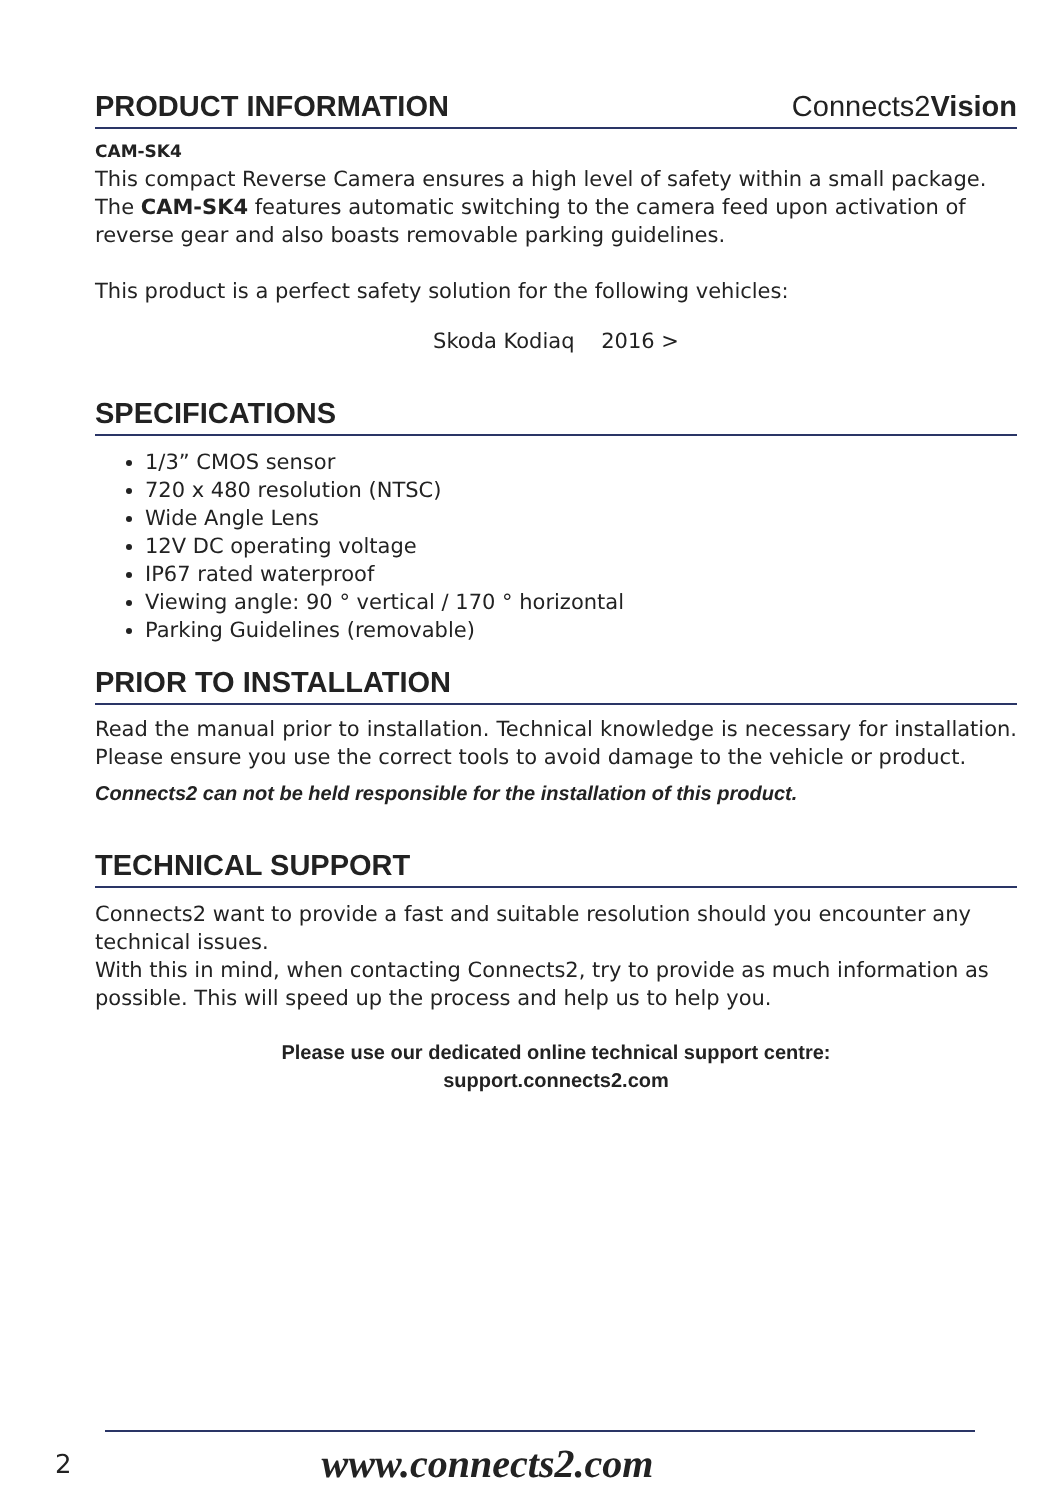PRODUCT INFORMATION Connects2Vision
CAM-SK4
This compact Reverse Camera ensures a high level of safety within a small package. The CAM-SK4 features automatic switching to the camera feed upon activation of reverse gear and also boasts removable parking guidelines.
This product is a perfect safety solution for the following vehicles:
Skoda Kodiaq 2016 >
SPECIFICATIONS
1/3” CMOS sensor
720 x 480 resolution (NTSC)
Wide Angle Lens
12V DC operating voltage
IP67 rated waterproof
Viewing angle: 90 ° vertical / 170 ° horizontal
Parking Guidelines (removable)
PRIOR TO INSTALLATION
Read the manual prior to installation. Technical knowledge is necessary for installation. Please ensure you use the correct tools to avoid damage to the vehicle or product.
Connects2 can not be held responsible for the installation of this product.
TECHNICAL SUPPORT
Connects2 want to provide a fast and suitable resolution should you encounter any technical issues.
With this in mind, when contacting Connects2, try to provide as much information as possible. This will speed up the process and help us to help you.
Please use our dedicated online technical support centre:
support.connects2.com
2 www.connects2.com